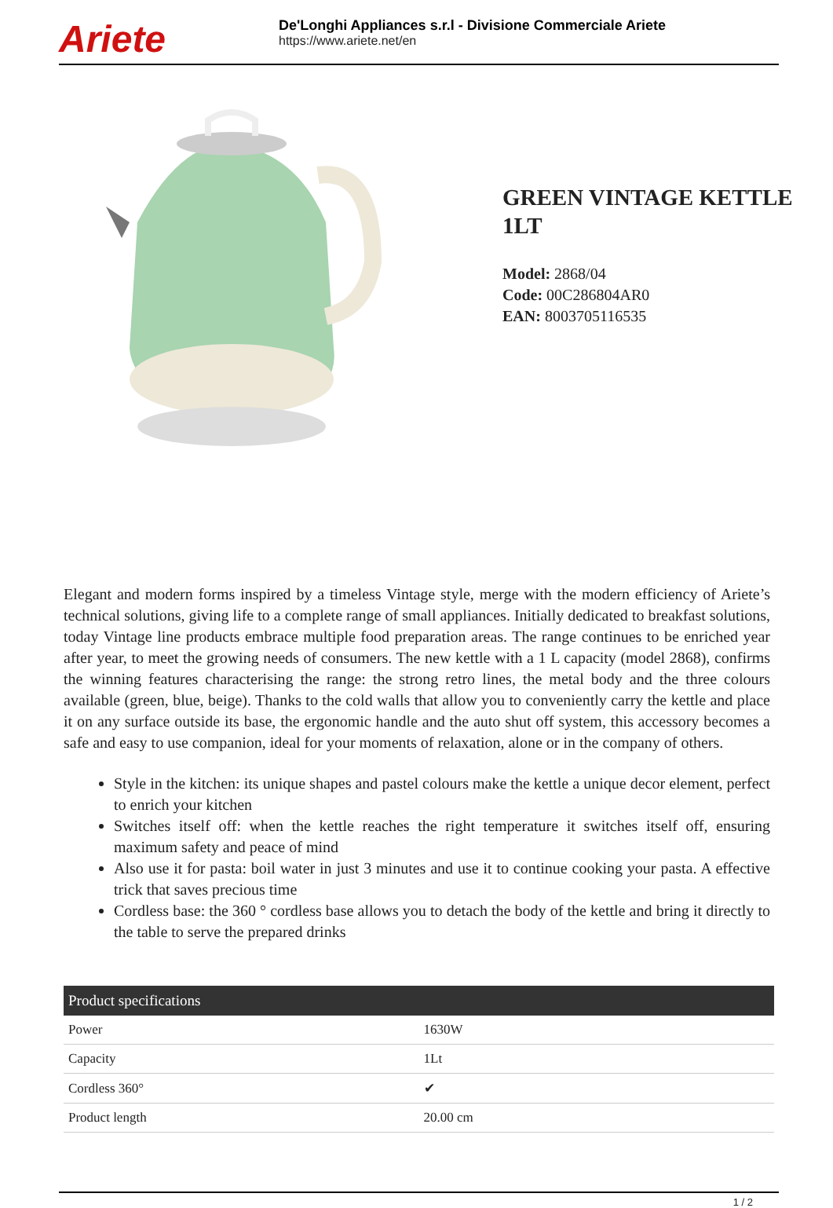Ariete
De'Longhi Appliances s.r.l - Divisione Commerciale Ariete
https://www.ariete.net/en
GREEN VINTAGE KETTLE 1LT
Model: 2868/04
Code: 00C286804AR0
EAN: 8003705116535
Elegant and modern forms inspired by a timeless Vintage style, merge with the modern efficiency of Ariete’s technical solutions, giving life to a complete range of small appliances. Initially dedicated to breakfast solutions, today Vintage line products embrace multiple food preparation areas. The range continues to be enriched year after year, to meet the growing needs of consumers. The new kettle with a 1 L capacity (model 2868), confirms the winning features characterising the range: the strong retro lines, the metal body and the three colours available (green, blue, beige). Thanks to the cold walls that allow you to conveniently carry the kettle and place it on any surface outside its base, the ergonomic handle and the auto shut off system, this accessory becomes a safe and easy to use companion, ideal for your moments of relaxation, alone or in the company of others.
Style in the kitchen: its unique shapes and pastel colours make the kettle a unique decor element, perfect to enrich your kitchen
Switches itself off: when the kettle reaches the right temperature it switches itself off, ensuring maximum safety and peace of mind
Also use it for pasta: boil water in just 3 minutes and use it to continue cooking your pasta. A effective trick that saves precious time
Cordless base: the 360 ° cordless base allows you to detach the body of the kettle and bring it directly to the table to serve the prepared drinks
| Product specifications | |
| --- | --- |
| Power | 1630W |
| Capacity | 1Lt |
| Cordless 360° | ✔ |
| Product length | 20.00 cm |
1 / 2